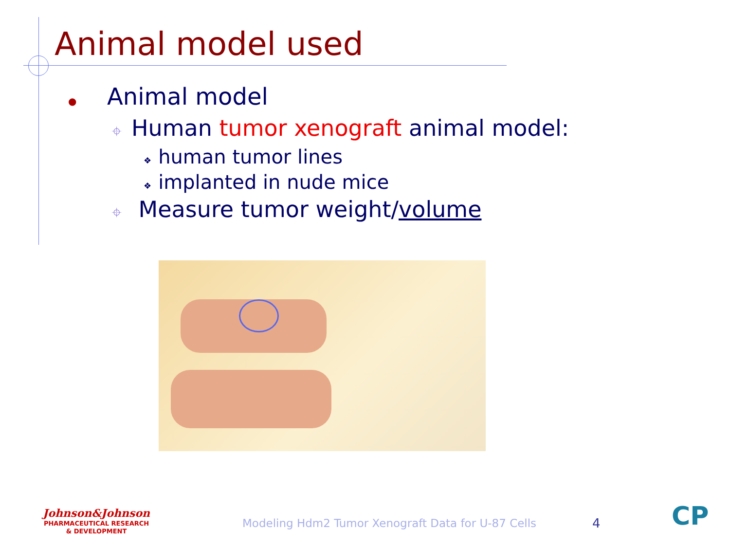Animal model used
● Animal model
⌖ Human tumor xenograft animal model:
❖ human tumor lines
❖ implanted in nude mice
⌖ Measure tumor weight/volume
Johnson&Johnson
PHARMACEUTICAL RESEARCH
& DEVELOPMENT
Modeling Hdm2 Tumor Xenograft Data for U-87 Cells
4 CP